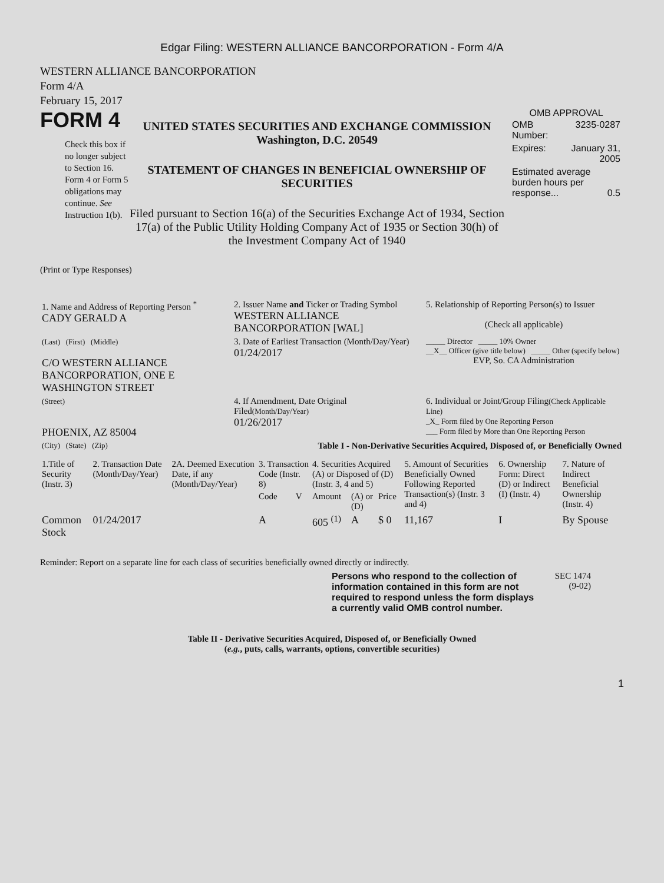Edgar Filing: WESTERN ALLIANCE BANCORPORATION - Form 4/A
WESTERN ALLIANCE BANCORPORATION
Form 4/A
February 15, 2017
FORM 4
Check this box if no longer subject to Section 16. Form 4 or Form 5 obligations may continue. See Instruction 1(b).
UNITED STATES SECURITIES AND EXCHANGE COMMISSION
Washington, D.C. 20549
STATEMENT OF CHANGES IN BENEFICIAL OWNERSHIP OF SECURITIES
Filed pursuant to Section 16(a) of the Securities Exchange Act of 1934, Section 17(a) of the Public Utility Holding Company Act of 1935 or Section 30(h) of the Investment Company Act of 1940
OMB APPROVAL
| OMB Number: | 3235-0287 |
| Expires: | January 31, 2005 |
| Estimated average burden hours per response... 0.5 | |
(Print or Type Responses)
| 1. Name and Address of Reporting Person <sup>*</sup> CADY GERALD A | 2. Issuer Name and Ticker or Trading Symbol WESTERN ALLIANCE BANCORPORATION [WAL] | 5. Relationship of Reporting Person(s) to Issuer (Check all applicable) |
| (Last) (First) (Middle) C/O WESTERN ALLIANCE BANCORPORATION, ONE E WASHINGTON STREET | 3. Date of Earliest Transaction (Month/Day/Year) 01/24/2017 | _____ Director _____ 10% Owner __X__ Officer (give title below) _____ Other (specify below) EVP, So. CA Administration |
| (Street) PHOENIX, AZ 85004 | 4. If Amendment, Date Original Filed (Month/Day/Year) 01/26/2017 | 6. Individual or Joint/Group Filing (Check Applicable Line) _X_ Form filed by One Reporting Person ___ Form filed by More than One Reporting Person |
| (City) (State) (Zip) | Table I - Non-Derivative Securities Acquired, Disposed of, or Beneficially Owned | |
| 1.Title of Security (Instr. 3) | 2. Transaction Date (Month/Day/Year) | 2A. Deemed Execution Date, if any (Month/Day/Year) | 3. Transaction Code (Instr. 8) | | 4. Securities Acquired (A) or Disposed of (D) (Instr. 3, 4 and 5) | | | 5. Amount of Securities Beneficially Owned Following Reported Transaction(s) (Instr. 3 and 4) | 6. Ownership Form: Direct (D) or Indirect (I) (Instr. 4) | 7. Nature of Indirect Beneficial Ownership (Instr. 4) |
| --- | --- | --- | --- | --- | --- | --- | --- | --- | --- | --- |
| | | | Code | V | Amount | (A) or (D) | Price | | | |
| Common Stock | 01/24/2017 | | A | | 605 <sup>(1)</sup> | A | $ 0 | 11,167 | I | By Spouse |
Reminder: Report on a separate line for each class of securities beneficially owned directly or indirectly.
Persons who respond to the collection of information contained in this form are not required to respond unless the form displays a currently valid OMB control number.
SEC 1474
(9-02)
Table II - Derivative Securities Acquired, Disposed of, or Beneficially Owned
(e.g., puts, calls, warrants, options, convertible securities)
1